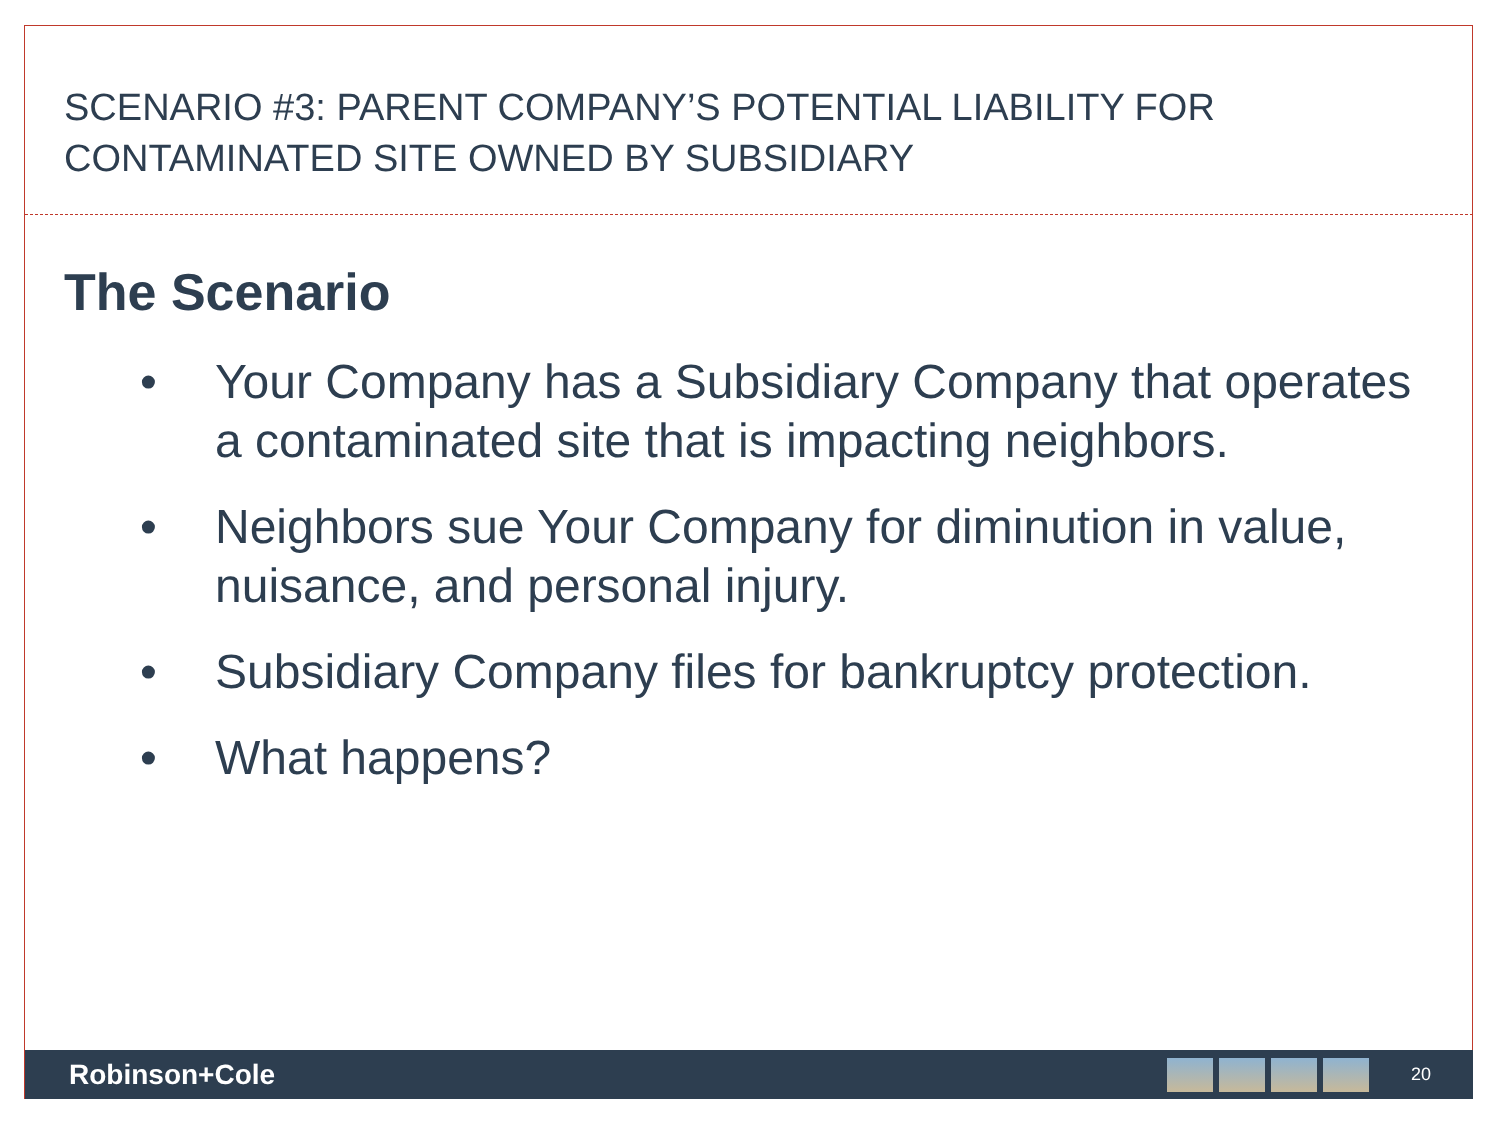SCENARIO #3: PARENT COMPANY’S POTENTIAL LIABILITY FOR
CONTAMINATED SITE OWNED BY SUBSIDIARY
The Scenario
• Your Company has a Subsidiary Company that operates a contaminated site that is impacting neighbors.
• Neighbors sue Your Company for diminution in value, nuisance, and personal injury.
• Subsidiary Company files for bankruptcy protection.
• What happens?
Robinson+Cole
20